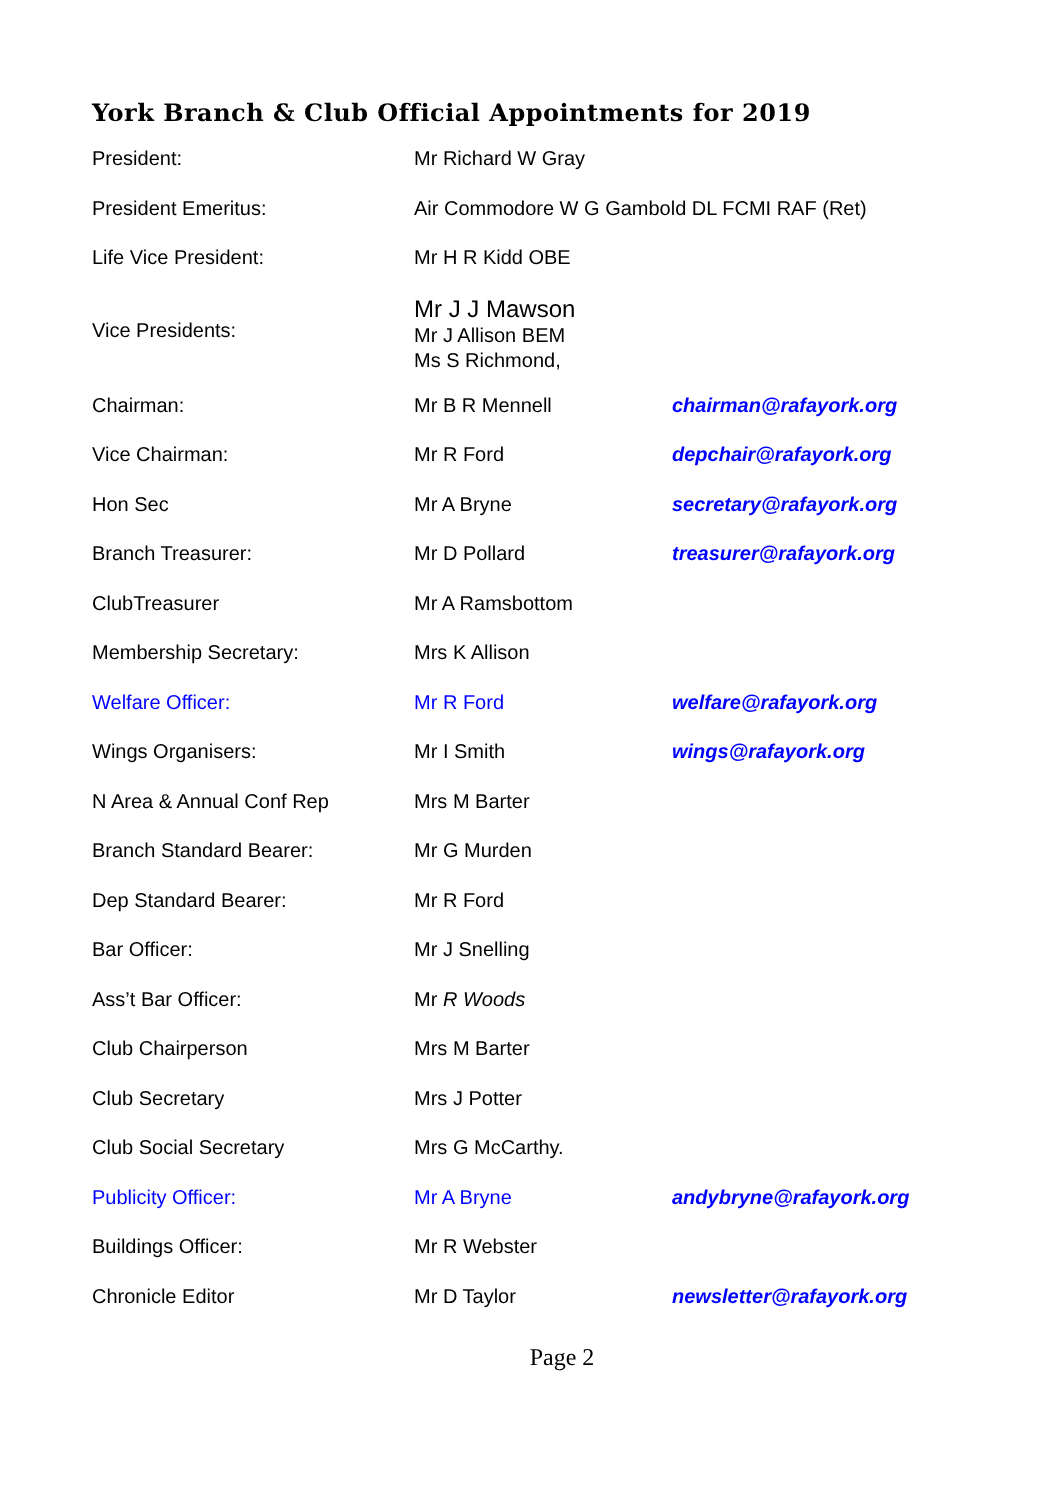York Branch & Club Official Appointments for 2019
| President: | Mr Richard W Gray | |
| President Emeritus: | Air Commodore W G Gambold DL FCMI RAF (Ret) | |
| Life Vice President: | Mr H R Kidd OBE | |
| Vice Presidents: | Mr J J Mawson Mr J Allison BEM Ms S Richmond, | |
| Chairman: | Mr B R Mennell | chairman@rafayork.org |
| Vice Chairman: | Mr R Ford | depchair@rafayork.org |
| Hon Sec | Mr A Bryne | secretary@rafayork.org |
| Branch Treasurer: | Mr D Pollard | treasurer@rafayork.org |
| ClubTreasurer | Mr A Ramsbottom | |
| Membership Secretary: | Mrs K Allison | |
| Welfare Officer: | Mr R Ford | welfare@rafayork.org |
| Wings Organisers: | Mr I Smith | wings@rafayork.org |
| N Area & Annual Conf Rep | Mrs M Barter | |
| Branch Standard Bearer: | Mr G Murden | |
| Dep Standard Bearer: | Mr R Ford | |
| Bar Officer: | Mr J Snelling | |
| Ass’t Bar Officer: | Mr R Woods | |
| Club Chairperson | Mrs M Barter | |
| Club Secretary | Mrs J Potter | |
| Club Social Secretary | Mrs G McCarthy. | |
| Publicity Officer: | Mr A Bryne | andybryne@rafayork.org |
| Buildings Officer: | Mr R Webster | |
| Chronicle Editor | Mr D Taylor | newsletter@rafayork.org |
Page 2